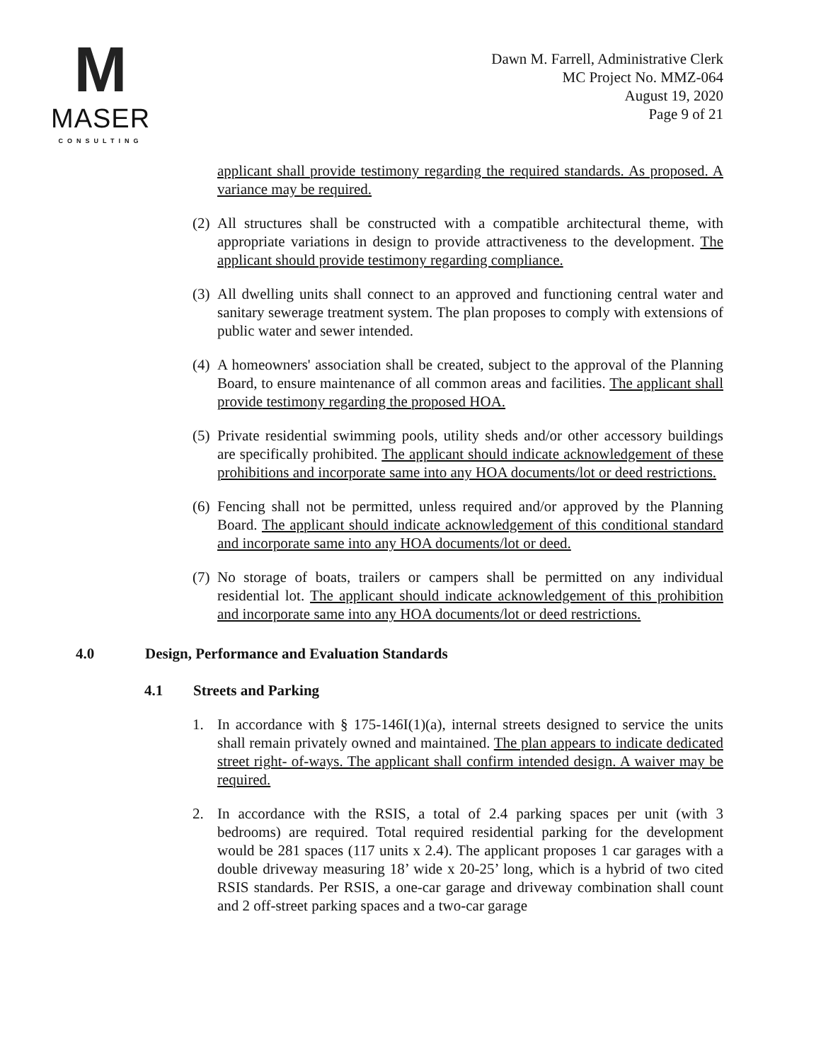M
MASER
CONSULTING
Dawn M. Farrell, Administrative Clerk
MC Project No. MMZ-064
August 19, 2020
Page 9 of 21
applicant shall provide testimony regarding the required standards. As proposed. A variance may be required.
(2)
All structures shall be constructed with a compatible architectural theme, with appropriate variations in design to provide attractiveness to the development. The applicant should provide testimony regarding compliance.
(3)
All dwelling units shall connect to an approved and functioning central water and sanitary sewerage treatment system. The plan proposes to comply with extensions of public water and sewer intended.
(4)
A homeowners' association shall be created, subject to the approval of the Planning Board, to ensure maintenance of all common areas and facilities. The applicant shall provide testimony regarding the proposed HOA.
(5)
Private residential swimming pools, utility sheds and/or other accessory buildings are specifically prohibited. The applicant should indicate acknowledgement of these prohibitions and incorporate same into any HOA documents/lot or deed restrictions.
(6)
Fencing shall not be permitted, unless required and/or approved by the Planning Board. The applicant should indicate acknowledgement of this conditional standard and incorporate same into any HOA documents/lot or deed.
(7)
No storage of boats, trailers or campers shall be permitted on any individual residential lot. The applicant should indicate acknowledgement of this prohibition and incorporate same into any HOA documents/lot or deed restrictions.
4.0 Design, Performance and Evaluation Standards
4.1 Streets and Parking
1. In accordance with § 175-146I(1)(a), internal streets designed to service the units shall remain privately owned and maintained. The plan appears to indicate dedicated street right- of-ways. The applicant shall confirm intended design. A waiver may be required.
2. In accordance with the RSIS, a total of 2.4 parking spaces per unit (with 3 bedrooms) are required. Total required residential parking for the development would be 281 spaces (117 units x 2.4). The applicant proposes 1 car garages with a double driveway measuring 18’ wide x 20-25’ long, which is a hybrid of two cited RSIS standards. Per RSIS, a one-car garage and driveway combination shall count and 2 off-street parking spaces and a two-car garage